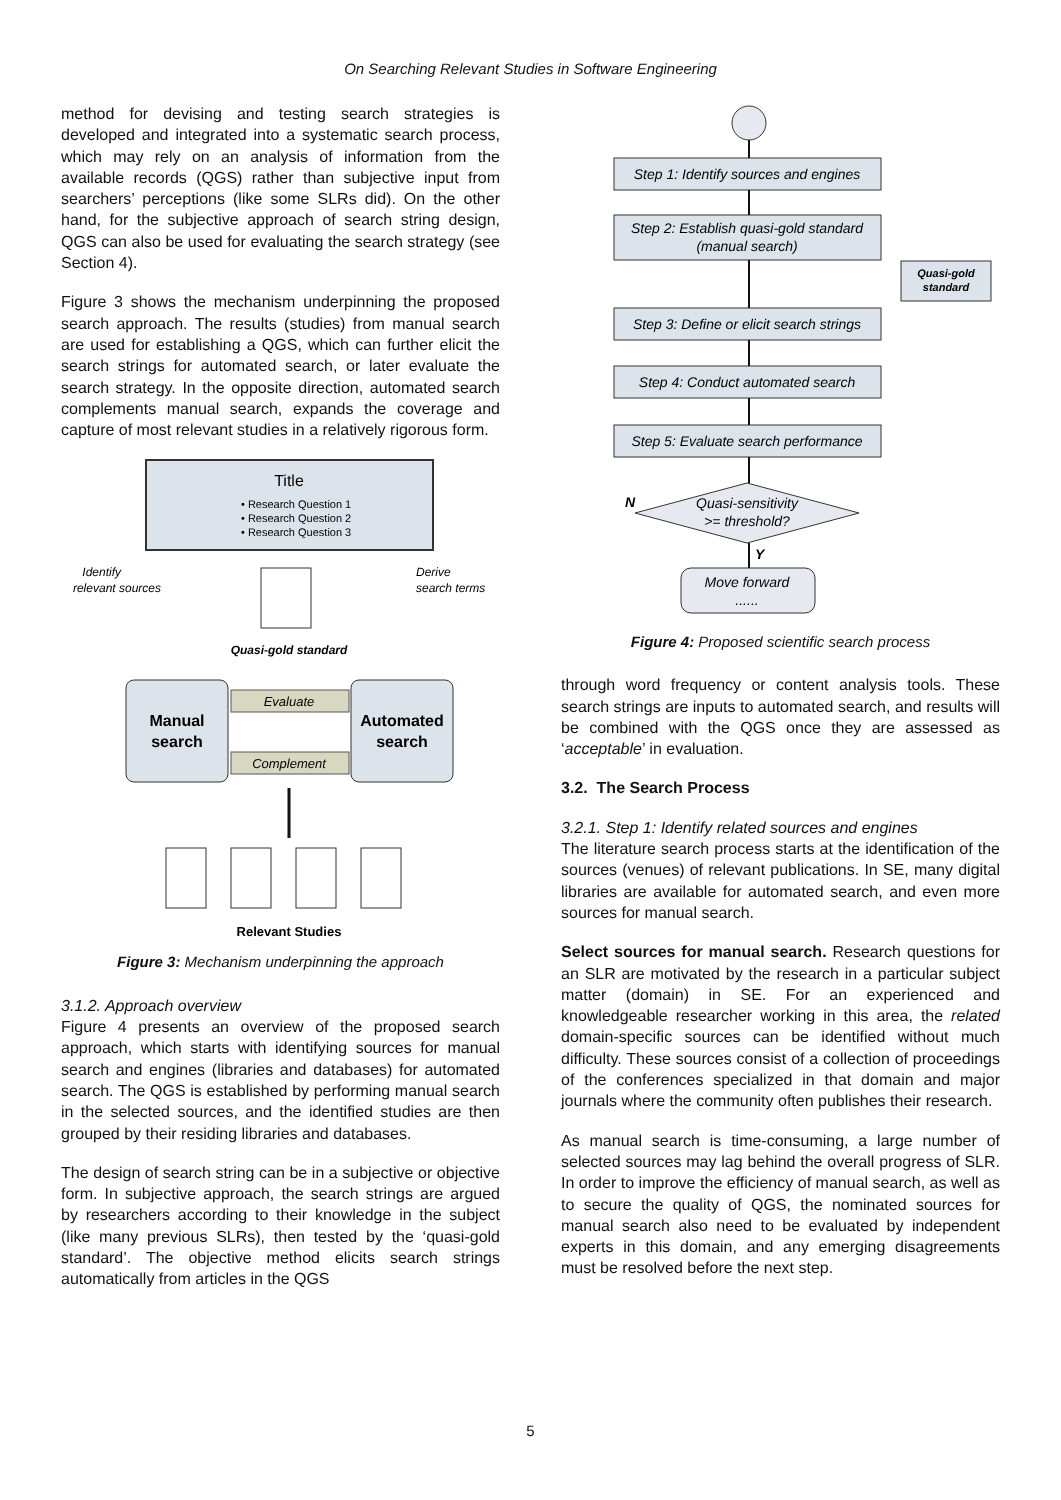On Searching Relevant Studies in Software Engineering
method for devising and testing search strategies is developed and integrated into a systematic search process, which may rely on an analysis of information from the available records (QGS) rather than subjective input from searchers’ perceptions (like some SLRs did). On the other hand, for the subjective approach of search string design, QGS can also be used for evaluating the search strategy (see Section 4).
Figure 3 shows the mechanism underpinning the proposed search approach. The results (studies) from manual search are used for establishing a QGS, which can further elicit the search strings for automated search, or later evaluate the search strategy. In the opposite direction, automated search complements manual search, expands the coverage and capture of most relevant studies in a relatively rigorous form.
Title
• Research Question 1
• Research Question 2
• Research Question 3
Identify
relevant sources
Derive
search terms
Quasi-gold standard
Manual
search
Automated
search
Evaluate
Complement
Relevant Studies
Figure 3: Mechanism underpinning the approach
3.1.2. Approach overview
Figure 4 presents an overview of the proposed search approach, which starts with identifying sources for manual search and engines (libraries and databases) for automated search. The QGS is established by performing manual search in the selected sources, and the identified studies are then grouped by their residing libraries and databases.
The design of search string can be in a subjective or objective form. In subjective approach, the search strings are argued by researchers according to their knowledge in the subject (like many previous SLRs), then tested by the ‘quasi-gold standard’. The objective method elicits search strings automatically from articles in the QGS
Step 1: Identify sources and engines
Step 2: Establish quasi-gold standard
(manual search)
Step 3: Define or elicit search strings
Step 4: Conduct automated search
Step 5: Evaluate search performance
Quasi-sensitivity
>= threshold?
Move forward
......
Quasi-gold
standard
N
Y
Figure 4: Proposed scientific search process
through word frequency or content analysis tools. These search strings are inputs to automated search, and results will be combined with the QGS once they are assessed as ‘acceptable’ in evaluation.
3.2. The Search Process
3.2.1. Step 1: Identify related sources and engines
The literature search process starts at the identification of the sources (venues) of relevant publications. In SE, many digital libraries are available for automated search, and even more sources for manual search.
Select sources for manual search. Research questions for an SLR are motivated by the research in a particular subject matter (domain) in SE. For an experienced and knowledgeable researcher working in this area, the related domain-specific sources can be identified without much difficulty. These sources consist of a collection of proceedings of the conferences specialized in that domain and major journals where the community often publishes their research.
As manual search is time-consuming, a large number of selected sources may lag behind the overall progress of SLR. In order to improve the efficiency of manual search, as well as to secure the quality of QGS, the nominated sources for manual search also need to be evaluated by independent experts in this domain, and any emerging disagreements must be resolved before the next step.
5